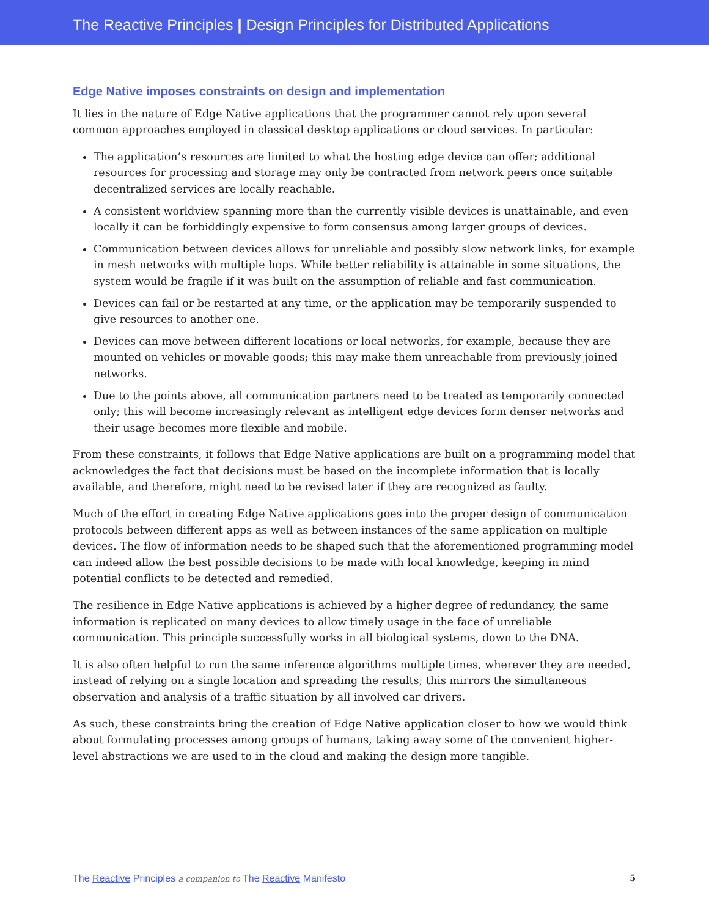The Reactive Principles | Design Principles for Distributed Applications
Edge Native imposes constraints on design and implementation
It lies in the nature of Edge Native applications that the programmer cannot rely upon several common approaches employed in classical desktop applications or cloud services. In particular:
The application’s resources are limited to what the hosting edge device can offer; additional resources for processing and storage may only be contracted from network peers once suitable decentralized services are locally reachable.
A consistent worldview spanning more than the currently visible devices is unattainable, and even locally it can be forbiddingly expensive to form consensus among larger groups of devices.
Communication between devices allows for unreliable and possibly slow network links, for example in mesh networks with multiple hops. While better reliability is attainable in some situations, the system would be fragile if it was built on the assumption of reliable and fast communication.
Devices can fail or be restarted at any time, or the application may be temporarily suspended to give resources to another one.
Devices can move between different locations or local networks, for example, because they are mounted on vehicles or movable goods; this may make them unreachable from previously joined networks.
Due to the points above, all communication partners need to be treated as temporarily connected only; this will become increasingly relevant as intelligent edge devices form denser networks and their usage becomes more flexible and mobile.
From these constraints, it follows that Edge Native applications are built on a programming model that acknowledges the fact that decisions must be based on the incomplete information that is locally available, and therefore, might need to be revised later if they are recognized as faulty.
Much of the effort in creating Edge Native applications goes into the proper design of communication protocols between different apps as well as between instances of the same application on multiple devices. The flow of information needs to be shaped such that the aforementioned programming model can indeed allow the best possible decisions to be made with local knowledge, keeping in mind potential conflicts to be detected and remedied.
The resilience in Edge Native applications is achieved by a higher degree of redundancy, the same information is replicated on many devices to allow timely usage in the face of unreliable communication. This principle successfully works in all biological systems, down to the DNA.
It is also often helpful to run the same inference algorithms multiple times, wherever they are needed, instead of relying on a single location and spreading the results; this mirrors the simultaneous observation and analysis of a traffic situation by all involved car drivers.
As such, these constraints bring the creation of Edge Native application closer to how we would think about formulating processes among groups of humans, taking away some of the convenient higher-level abstractions we are used to in the cloud and making the design more tangible.
The Reactive Principles a companion to The Reactive Manifesto 5